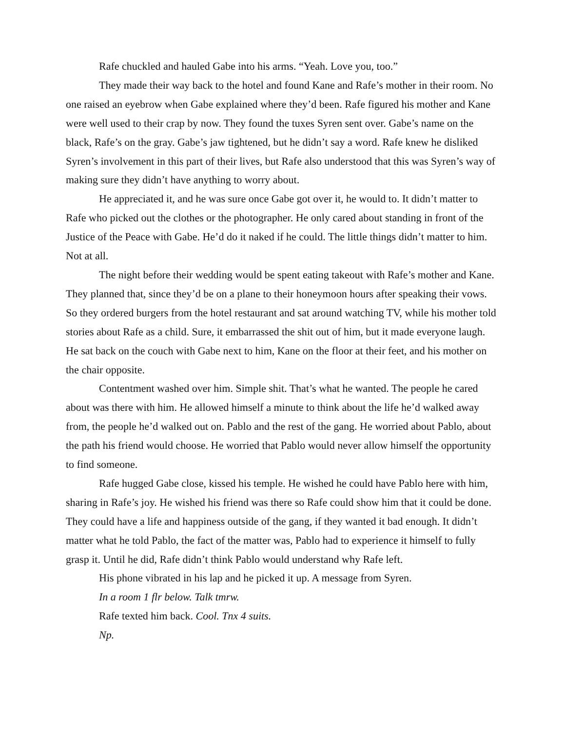Rafe chuckled and hauled Gabe into his arms. “Yeah. Love you, too.”
They made their way back to the hotel and found Kane and Rafe’s mother in their room. No one raised an eyebrow when Gabe explained where they’d been. Rafe figured his mother and Kane were well used to their crap by now. They found the tuxes Syren sent over. Gabe’s name on the black, Rafe’s on the gray. Gabe’s jaw tightened, but he didn’t say a word. Rafe knew he disliked Syren’s involvement in this part of their lives, but Rafe also understood that this was Syren’s way of making sure they didn’t have anything to worry about.
He appreciated it, and he was sure once Gabe got over it, he would to. It didn’t matter to Rafe who picked out the clothes or the photographer. He only cared about standing in front of the Justice of the Peace with Gabe. He’d do it naked if he could. The little things didn’t matter to him. Not at all.
The night before their wedding would be spent eating takeout with Rafe’s mother and Kane. They planned that, since they’d be on a plane to their honeymoon hours after speaking their vows. So they ordered burgers from the hotel restaurant and sat around watching TV, while his mother told stories about Rafe as a child. Sure, it embarrassed the shit out of him, but it made everyone laugh. He sat back on the couch with Gabe next to him, Kane on the floor at their feet, and his mother on the chair opposite.
Contentment washed over him. Simple shit. That’s what he wanted. The people he cared about was there with him. He allowed himself a minute to think about the life he’d walked away from, the people he’d walked out on. Pablo and the rest of the gang. He worried about Pablo, about the path his friend would choose. He worried that Pablo would never allow himself the opportunity to find someone.
Rafe hugged Gabe close, kissed his temple. He wished he could have Pablo here with him, sharing in Rafe’s joy. He wished his friend was there so Rafe could show him that it could be done. They could have a life and happiness outside of the gang, if they wanted it bad enough. It didn’t matter what he told Pablo, the fact of the matter was, Pablo had to experience it himself to fully grasp it. Until he did, Rafe didn’t think Pablo would understand why Rafe left.
His phone vibrated in his lap and he picked it up. A message from Syren.
In a room 1 flr below. Talk tmrw.
Rafe texted him back. Cool. Tnx 4 suits.
Np.